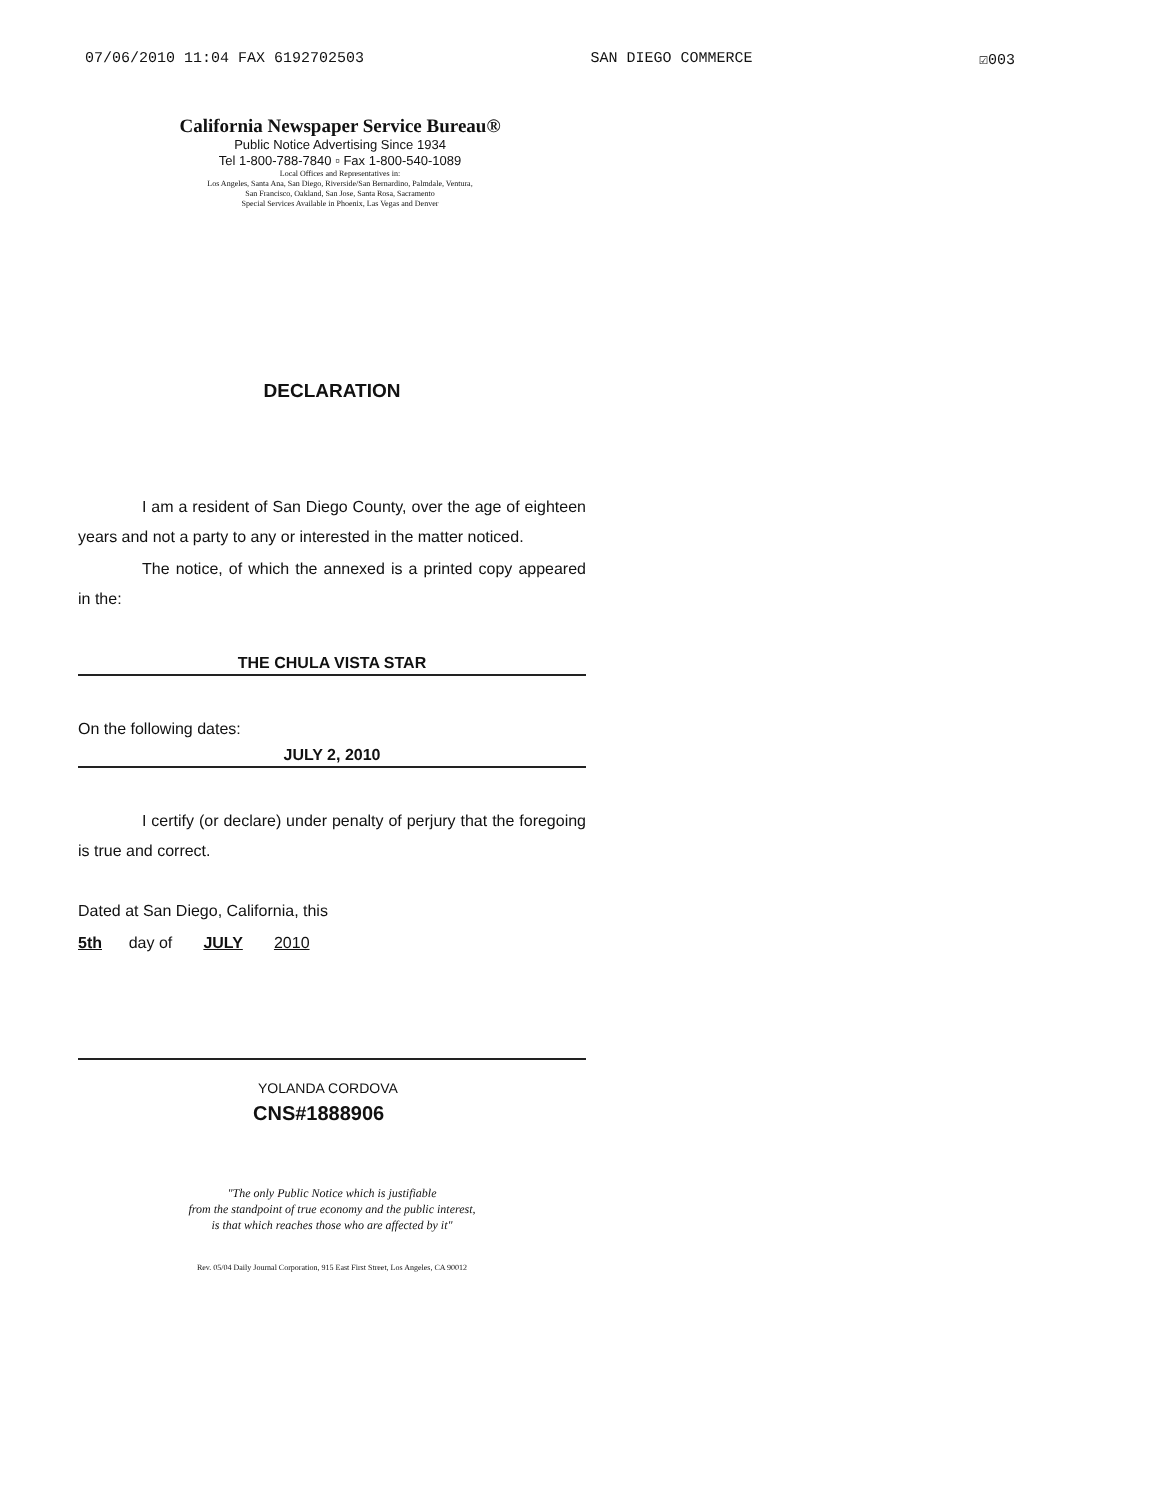07/06/2010 11:04 FAX 6192702503 SAN DIEGO COMMERCE ☑003
California Newspaper Service Bureau®
Public Notice Advertising Since 1934
Tel 1-800-788-7840 ▫ Fax 1-800-540-1089
Local Offices and Representatives in:
Los Angeles, Santa Ana, San Diego, Riverside/San Bernardino, Palmdale, Ventura,
San Francisco, Oakland, San Jose, Santa Rosa, Sacramento
Special Services Available in Phoenix, Las Vegas and Denver
DECLARATION
I am a resident of San Diego County, over the age of eighteen years and not a party to any or interested in the matter noticed.
The notice, of which the annexed is a printed copy appeared in the:
THE CHULA VISTA STAR
On the following dates:
JULY 2, 2010
I certify (or declare) under penalty of perjury that the foregoing is true and correct.
Dated at San Diego, California, this
5th day of JULY 2010
YOLANDA CORDOVA
CNS#1888906
"The only Public Notice which is justifiable
from the standpoint of true economy and the public interest,
is that which reaches those who are affected by it"
Rev. 05/04 Daily Journal Corporation, 915 East First Street, Los Angeles, CA 90012